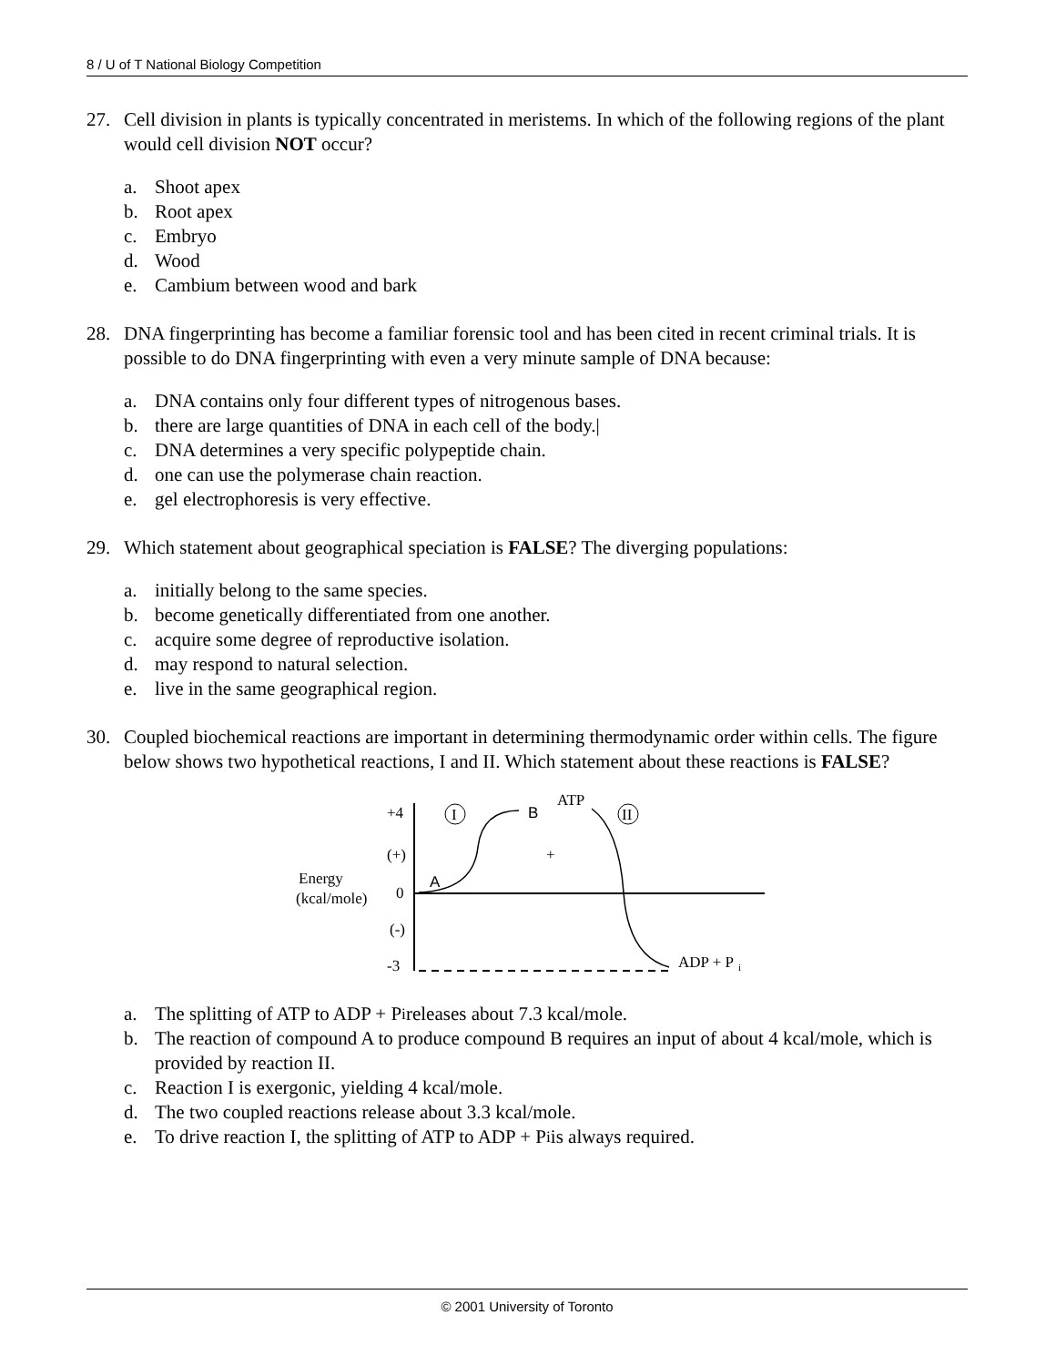8 / U of T National Biology Competition
27. Cell division in plants is typically concentrated in meristems. In which of the following regions of the plant would cell division NOT occur?
a. Shoot apex
b. Root apex
c. Embryo
d. Wood
e. Cambium between wood and bark
28. DNA fingerprinting has become a familiar forensic tool and has been cited in recent criminal trials. It is possible to do DNA fingerprinting with even a very minute sample of DNA because:
a. DNA contains only four different types of nitrogenous bases.
b. there are large quantities of DNA in each cell of the body.|
c. DNA determines a very specific polypeptide chain.
d. one can use the polymerase chain reaction.
e. gel electrophoresis is very effective.
29. Which statement about geographical speciation is FALSE? The diverging populations:
a. initially belong to the same species.
b. become genetically differentiated from one another.
c. acquire some degree of reproductive isolation.
d. may respond to natural selection.
e. live in the same geographical region.
30. Coupled biochemical reactions are important in determining thermodynamic order within cells. The figure below shows two hypothetical reactions, I and II. Which statement about these reactions is FALSE?
+4
(+)
Energy
(kcal/mole)
0
(-)
-3
I
II
A
B
ATP
+
ADP + P
i
a. The splitting of ATP to ADP + P<sub>i</sub> releases about 7.3 kcal/mole.
b. The reaction of compound A to produce compound B requires an input of about 4 kcal/mole, which is provided by reaction II.
c. Reaction I is exergonic, yielding 4 kcal/mole.
d. The two coupled reactions release about 3.3 kcal/mole.
e. To drive reaction I, the splitting of ATP to ADP + P<sub>i</sub> is always required.
© 2001 University of Toronto